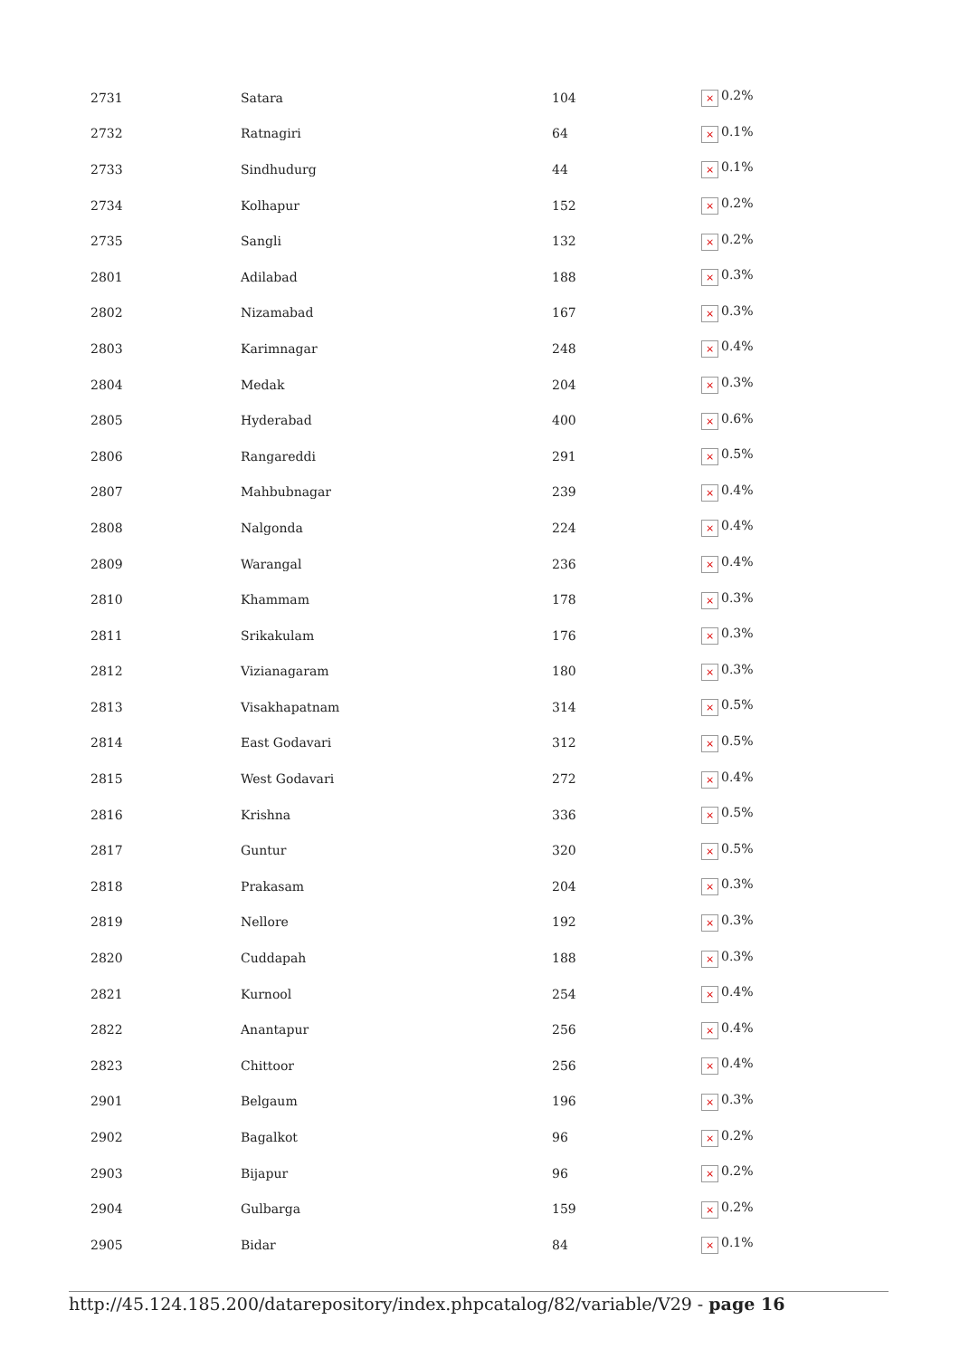| 2731 | Satara | 104 | × 0.2% |
| 2732 | Ratnagiri | 64 | × 0.1% |
| 2733 | Sindhudurg | 44 | × 0.1% |
| 2734 | Kolhapur | 152 | × 0.2% |
| 2735 | Sangli | 132 | × 0.2% |
| 2801 | Adilabad | 188 | × 0.3% |
| 2802 | Nizamabad | 167 | × 0.3% |
| 2803 | Karimnagar | 248 | × 0.4% |
| 2804 | Medak | 204 | × 0.3% |
| 2805 | Hyderabad | 400 | × 0.6% |
| 2806 | Rangareddi | 291 | × 0.5% |
| 2807 | Mahbubnagar | 239 | × 0.4% |
| 2808 | Nalgonda | 224 | × 0.4% |
| 2809 | Warangal | 236 | × 0.4% |
| 2810 | Khammam | 178 | × 0.3% |
| 2811 | Srikakulam | 176 | × 0.3% |
| 2812 | Vizianagaram | 180 | × 0.3% |
| 2813 | Visakhapatnam | 314 | × 0.5% |
| 2814 | East Godavari | 312 | × 0.5% |
| 2815 | West Godavari | 272 | × 0.4% |
| 2816 | Krishna | 336 | × 0.5% |
| 2817 | Guntur | 320 | × 0.5% |
| 2818 | Prakasam | 204 | × 0.3% |
| 2819 | Nellore | 192 | × 0.3% |
| 2820 | Cuddapah | 188 | × 0.3% |
| 2821 | Kurnool | 254 | × 0.4% |
| 2822 | Anantapur | 256 | × 0.4% |
| 2823 | Chittoor | 256 | × 0.4% |
| 2901 | Belgaum | 196 | × 0.3% |
| 2902 | Bagalkot | 96 | × 0.2% |
| 2903 | Bijapur | 96 | × 0.2% |
| 2904 | Gulbarga | 159 | × 0.2% |
| 2905 | Bidar | 84 | × 0.1% |
http://45.124.185.200/datarepository/index.phpcatalog/82/variable/V29 - page 16